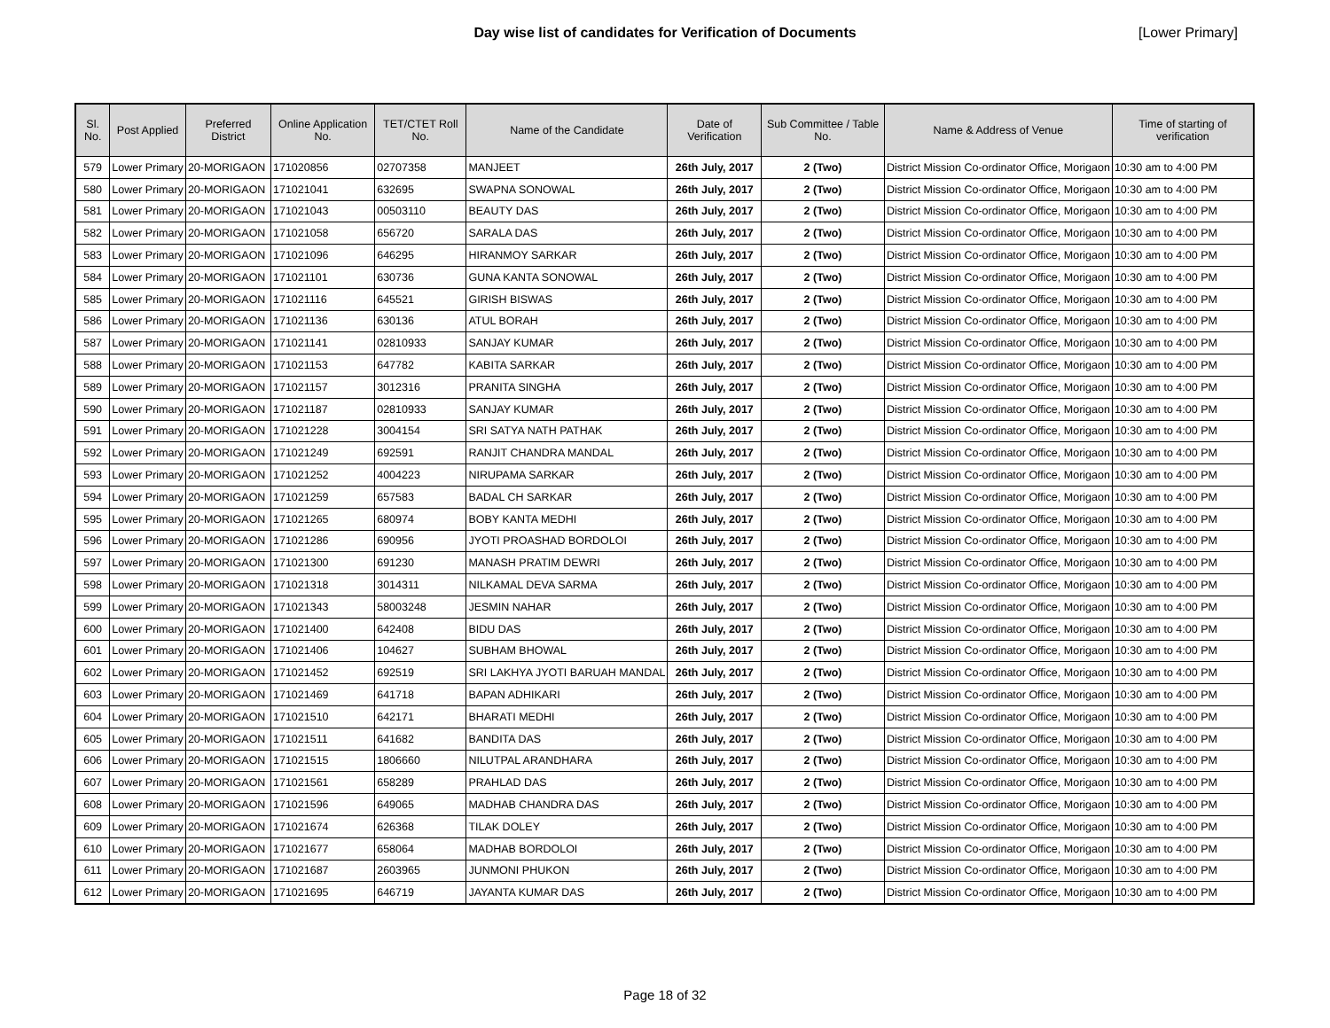Day wise list of candidates for Verification of Documents [Lower Primary]
| Sl. No. | Post Applied | Preferred District | Online Application No. | TET/CTET Roll No. | Name of the Candidate | Date of Verification | Sub Committee / Table No. | Name & Address of Venue | Time of starting of verification |
| --- | --- | --- | --- | --- | --- | --- | --- | --- | --- |
| 579 | Lower Primary | 20-MORIGAON | 171020856 | 02707358 | MANJEET | 26th July, 2017 | 2 (Two) | District Mission Co-ordinator Office, Morigaon | 10:30 am to 4:00 PM |
| 580 | Lower Primary | 20-MORIGAON | 171021041 | 632695 | SWAPNA SONOWAL | 26th July, 2017 | 2 (Two) | District Mission Co-ordinator Office, Morigaon | 10:30 am to 4:00 PM |
| 581 | Lower Primary | 20-MORIGAON | 171021043 | 00503110 | BEAUTY DAS | 26th July, 2017 | 2 (Two) | District Mission Co-ordinator Office, Morigaon | 10:30 am to 4:00 PM |
| 582 | Lower Primary | 20-MORIGAON | 171021058 | 656720 | SARALA DAS | 26th July, 2017 | 2 (Two) | District Mission Co-ordinator Office, Morigaon | 10:30 am to 4:00 PM |
| 583 | Lower Primary | 20-MORIGAON | 171021096 | 646295 | HIRANMOY SARKAR | 26th July, 2017 | 2 (Two) | District Mission Co-ordinator Office, Morigaon | 10:30 am to 4:00 PM |
| 584 | Lower Primary | 20-MORIGAON | 171021101 | 630736 | GUNA KANTA SONOWAL | 26th July, 2017 | 2 (Two) | District Mission Co-ordinator Office, Morigaon | 10:30 am to 4:00 PM |
| 585 | Lower Primary | 20-MORIGAON | 171021116 | 645521 | GIRISH BISWAS | 26th July, 2017 | 2 (Two) | District Mission Co-ordinator Office, Morigaon | 10:30 am to 4:00 PM |
| 586 | Lower Primary | 20-MORIGAON | 171021136 | 630136 | ATUL BORAH | 26th July, 2017 | 2 (Two) | District Mission Co-ordinator Office, Morigaon | 10:30 am to 4:00 PM |
| 587 | Lower Primary | 20-MORIGAON | 171021141 | 02810933 | SANJAY KUMAR | 26th July, 2017 | 2 (Two) | District Mission Co-ordinator Office, Morigaon | 10:30 am to 4:00 PM |
| 588 | Lower Primary | 20-MORIGAON | 171021153 | 647782 | KABITA SARKAR | 26th July, 2017 | 2 (Two) | District Mission Co-ordinator Office, Morigaon | 10:30 am to 4:00 PM |
| 589 | Lower Primary | 20-MORIGAON | 171021157 | 3012316 | PRANITA SINGHA | 26th July, 2017 | 2 (Two) | District Mission Co-ordinator Office, Morigaon | 10:30 am to 4:00 PM |
| 590 | Lower Primary | 20-MORIGAON | 171021187 | 02810933 | SANJAY KUMAR | 26th July, 2017 | 2 (Two) | District Mission Co-ordinator Office, Morigaon | 10:30 am to 4:00 PM |
| 591 | Lower Primary | 20-MORIGAON | 171021228 | 3004154 | SRI SATYA NATH PATHAK | 26th July, 2017 | 2 (Two) | District Mission Co-ordinator Office, Morigaon | 10:30 am to 4:00 PM |
| 592 | Lower Primary | 20-MORIGAON | 171021249 | 692591 | RANJIT CHANDRA MANDAL | 26th July, 2017 | 2 (Two) | District Mission Co-ordinator Office, Morigaon | 10:30 am to 4:00 PM |
| 593 | Lower Primary | 20-MORIGAON | 171021252 | 4004223 | NIRUPAMA SARKAR | 26th July, 2017 | 2 (Two) | District Mission Co-ordinator Office, Morigaon | 10:30 am to 4:00 PM |
| 594 | Lower Primary | 20-MORIGAON | 171021259 | 657583 | BADAL CH SARKAR | 26th July, 2017 | 2 (Two) | District Mission Co-ordinator Office, Morigaon | 10:30 am to 4:00 PM |
| 595 | Lower Primary | 20-MORIGAON | 171021265 | 680974 | BOBY KANTA MEDHI | 26th July, 2017 | 2 (Two) | District Mission Co-ordinator Office, Morigaon | 10:30 am to 4:00 PM |
| 596 | Lower Primary | 20-MORIGAON | 171021286 | 690956 | JYOTI PROASHAD BORDOLOI | 26th July, 2017 | 2 (Two) | District Mission Co-ordinator Office, Morigaon | 10:30 am to 4:00 PM |
| 597 | Lower Primary | 20-MORIGAON | 171021300 | 691230 | MANASH PRATIM DEWRI | 26th July, 2017 | 2 (Two) | District Mission Co-ordinator Office, Morigaon | 10:30 am to 4:00 PM |
| 598 | Lower Primary | 20-MORIGAON | 171021318 | 3014311 | NILKAMAL DEVA SARMA | 26th July, 2017 | 2 (Two) | District Mission Co-ordinator Office, Morigaon | 10:30 am to 4:00 PM |
| 599 | Lower Primary | 20-MORIGAON | 171021343 | 58003248 | JESMIN NAHAR | 26th July, 2017 | 2 (Two) | District Mission Co-ordinator Office, Morigaon | 10:30 am to 4:00 PM |
| 600 | Lower Primary | 20-MORIGAON | 171021400 | 642408 | BIDU DAS | 26th July, 2017 | 2 (Two) | District Mission Co-ordinator Office, Morigaon | 10:30 am to 4:00 PM |
| 601 | Lower Primary | 20-MORIGAON | 171021406 | 104627 | SUBHAM BHOWAL | 26th July, 2017 | 2 (Two) | District Mission Co-ordinator Office, Morigaon | 10:30 am to 4:00 PM |
| 602 | Lower Primary | 20-MORIGAON | 171021452 | 692519 | SRI LAKHYA JYOTI BARUAH MANDAL | 26th July, 2017 | 2 (Two) | District Mission Co-ordinator Office, Morigaon | 10:30 am to 4:00 PM |
| 603 | Lower Primary | 20-MORIGAON | 171021469 | 641718 | BAPAN ADHIKARI | 26th July, 2017 | 2 (Two) | District Mission Co-ordinator Office, Morigaon | 10:30 am to 4:00 PM |
| 604 | Lower Primary | 20-MORIGAON | 171021510 | 642171 | BHARATI MEDHI | 26th July, 2017 | 2 (Two) | District Mission Co-ordinator Office, Morigaon | 10:30 am to 4:00 PM |
| 605 | Lower Primary | 20-MORIGAON | 171021511 | 641682 | BANDITA DAS | 26th July, 2017 | 2 (Two) | District Mission Co-ordinator Office, Morigaon | 10:30 am to 4:00 PM |
| 606 | Lower Primary | 20-MORIGAON | 171021515 | 1806660 | NILUTPAL ARANDHARA | 26th July, 2017 | 2 (Two) | District Mission Co-ordinator Office, Morigaon | 10:30 am to 4:00 PM |
| 607 | Lower Primary | 20-MORIGAON | 171021561 | 658289 | PRAHLAD DAS | 26th July, 2017 | 2 (Two) | District Mission Co-ordinator Office, Morigaon | 10:30 am to 4:00 PM |
| 608 | Lower Primary | 20-MORIGAON | 171021596 | 649065 | MADHAB CHANDRA DAS | 26th July, 2017 | 2 (Two) | District Mission Co-ordinator Office, Morigaon | 10:30 am to 4:00 PM |
| 609 | Lower Primary | 20-MORIGAON | 171021674 | 626368 | TILAK DOLEY | 26th July, 2017 | 2 (Two) | District Mission Co-ordinator Office, Morigaon | 10:30 am to 4:00 PM |
| 610 | Lower Primary | 20-MORIGAON | 171021677 | 658064 | MADHAB BORDOLOI | 26th July, 2017 | 2 (Two) | District Mission Co-ordinator Office, Morigaon | 10:30 am to 4:00 PM |
| 611 | Lower Primary | 20-MORIGAON | 171021687 | 2603965 | JUNMONI PHUKON | 26th July, 2017 | 2 (Two) | District Mission Co-ordinator Office, Morigaon | 10:30 am to 4:00 PM |
| 612 | Lower Primary | 20-MORIGAON | 171021695 | 646719 | JAYANTA KUMAR DAS | 26th July, 2017 | 2 (Two) | District Mission Co-ordinator Office, Morigaon | 10:30 am to 4:00 PM |
Page 18 of 32